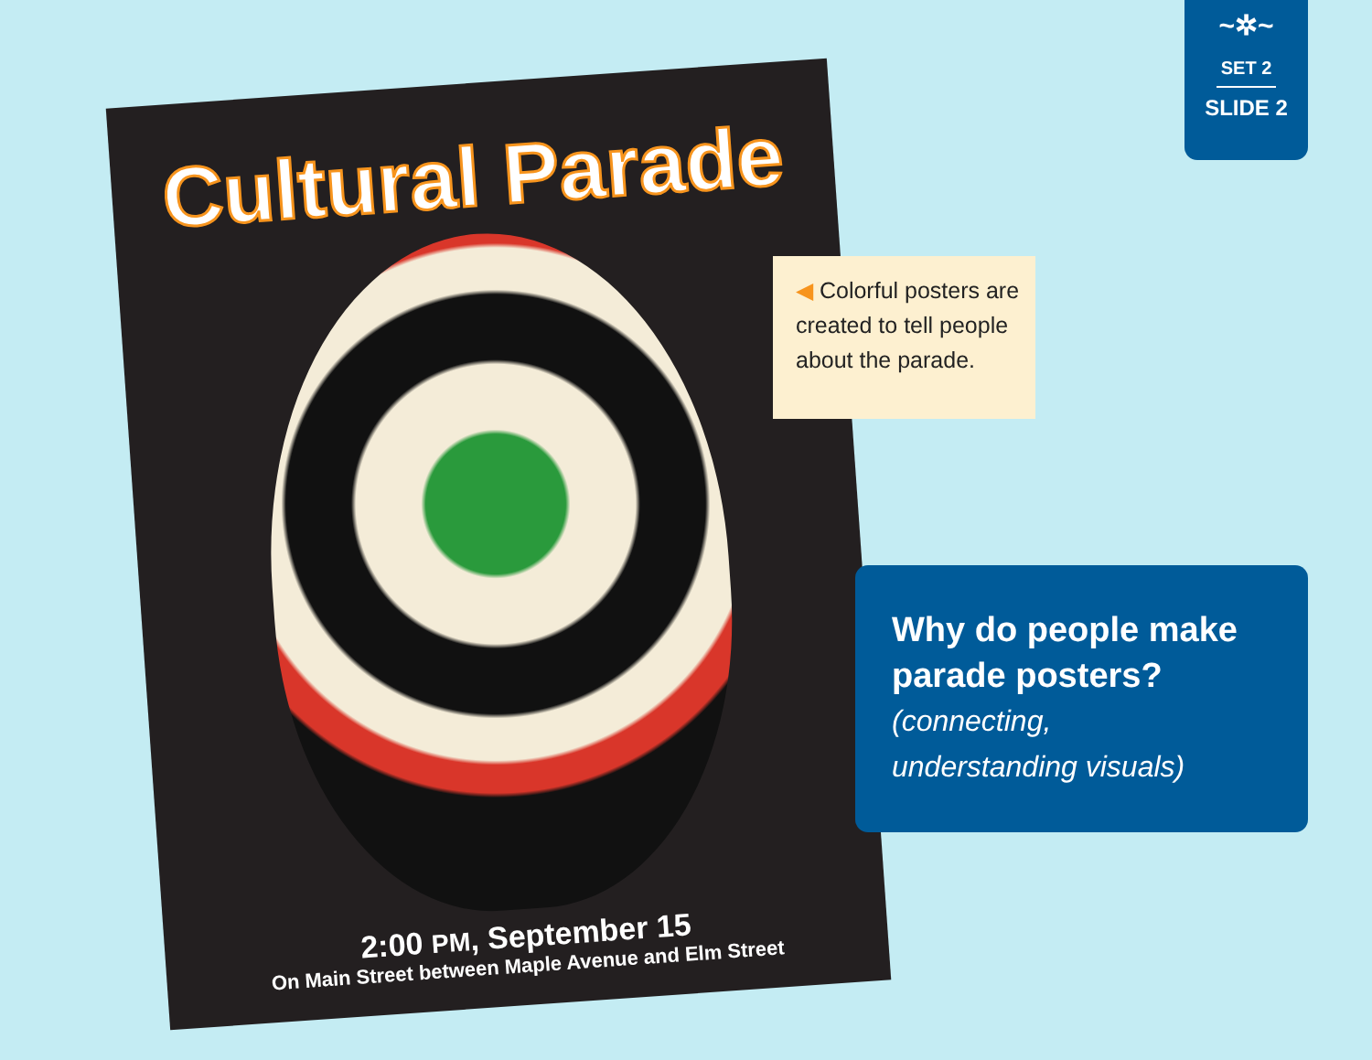Cultural Parade
2:00 PM, September 15
On Main Street between Maple Avenue and Elm Street
~✲~
SET 2
SLIDE 2
◀ Colorful posters are created to tell people about the parade.
Why do people make parade posters?
(connecting,
understanding visuals)